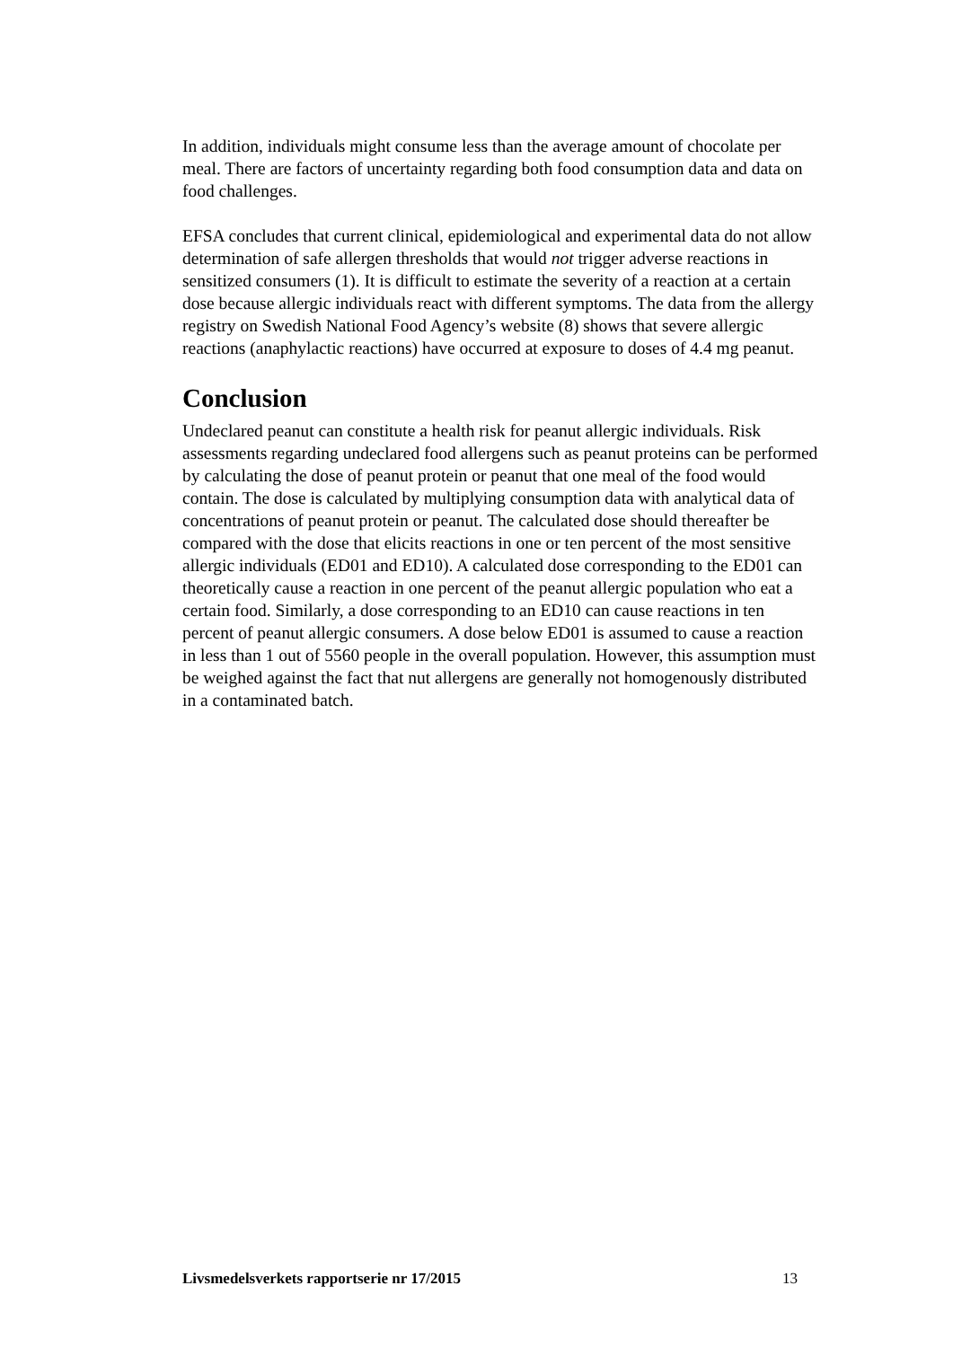In addition, individuals might consume less than the average amount of chocolate per meal. There are factors of uncertainty regarding both food consumption data and data on food challenges.
EFSA concludes that current clinical, epidemiological and experimental data do not allow determination of safe allergen thresholds that would not trigger adverse reactions in sensitized consumers (1). It is difficult to estimate the severity of a reaction at a certain dose because allergic individuals react with different symp­toms. The data from the allergy registry on Swedish National Food Agency’s website (8) shows that severe allergic reactions (anaphylactic reactions) have oc­curred at exposure to doses of 4.4 mg peanut.
Conclusion
Undeclared peanut can constitute a health risk for peanut allergic individuals. Risk assessments regarding undeclared food allergens such as peanut proteins can be performed by calculating the dose of peanut protein or peanut that one meal of the food would contain. The dose is calculated by multiplying consumption data with analytical data of concentrations of peanut protein or peanut. The calculated dose should thereafter be compared with the dose that elicits reactions in one or ten percent of the most sensitive allergic individuals (ED01 and ED10). A calculated dose corresponding to the ED01 can theoretically cause a reaction in one percent of the peanut allergic population who eat a certain food. Similarly, a dose corre­sponding to an ED10 can cause reactions in ten percent of peanut allergic con­sumers. A dose below ED01 is assumed to cause a reaction in less than 1 out of 5560 people in the overall population. However, this assumption must be weighed against the fact that nut allergens are generally not homogenously distributed in a contaminated batch.
Livsmedelsverkets rapportserie nr 17/2015 13